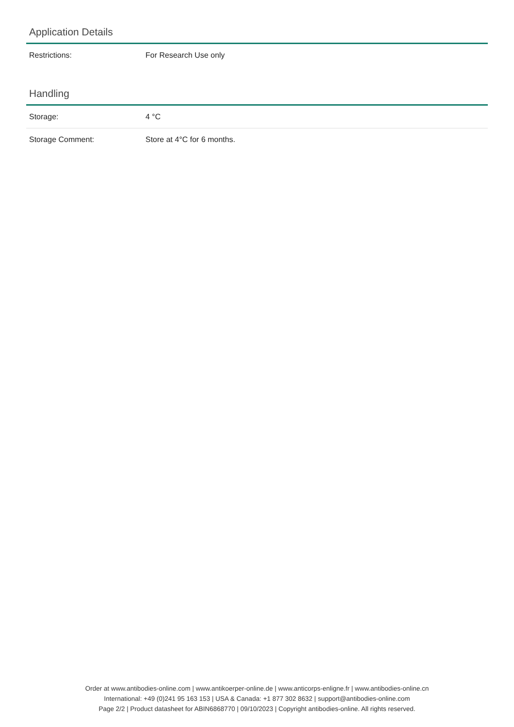Application Details
| Restrictions: | For Research Use only |
Handling
| Storage: | 4 °C |
| Storage Comment: | Store at 4°C for 6 months. |
Order at www.antibodies-online.com | www.antikoerper-online.de | www.anticorps-enligne.fr | www.antibodies-online.cn
International: +49 (0)241 95 163 153 | USA & Canada: +1 877 302 8632 | support@antibodies-online.com
Page 2/2 | Product datasheet for ABIN6868770 | 09/10/2023 | Copyright antibodies-online. All rights reserved.